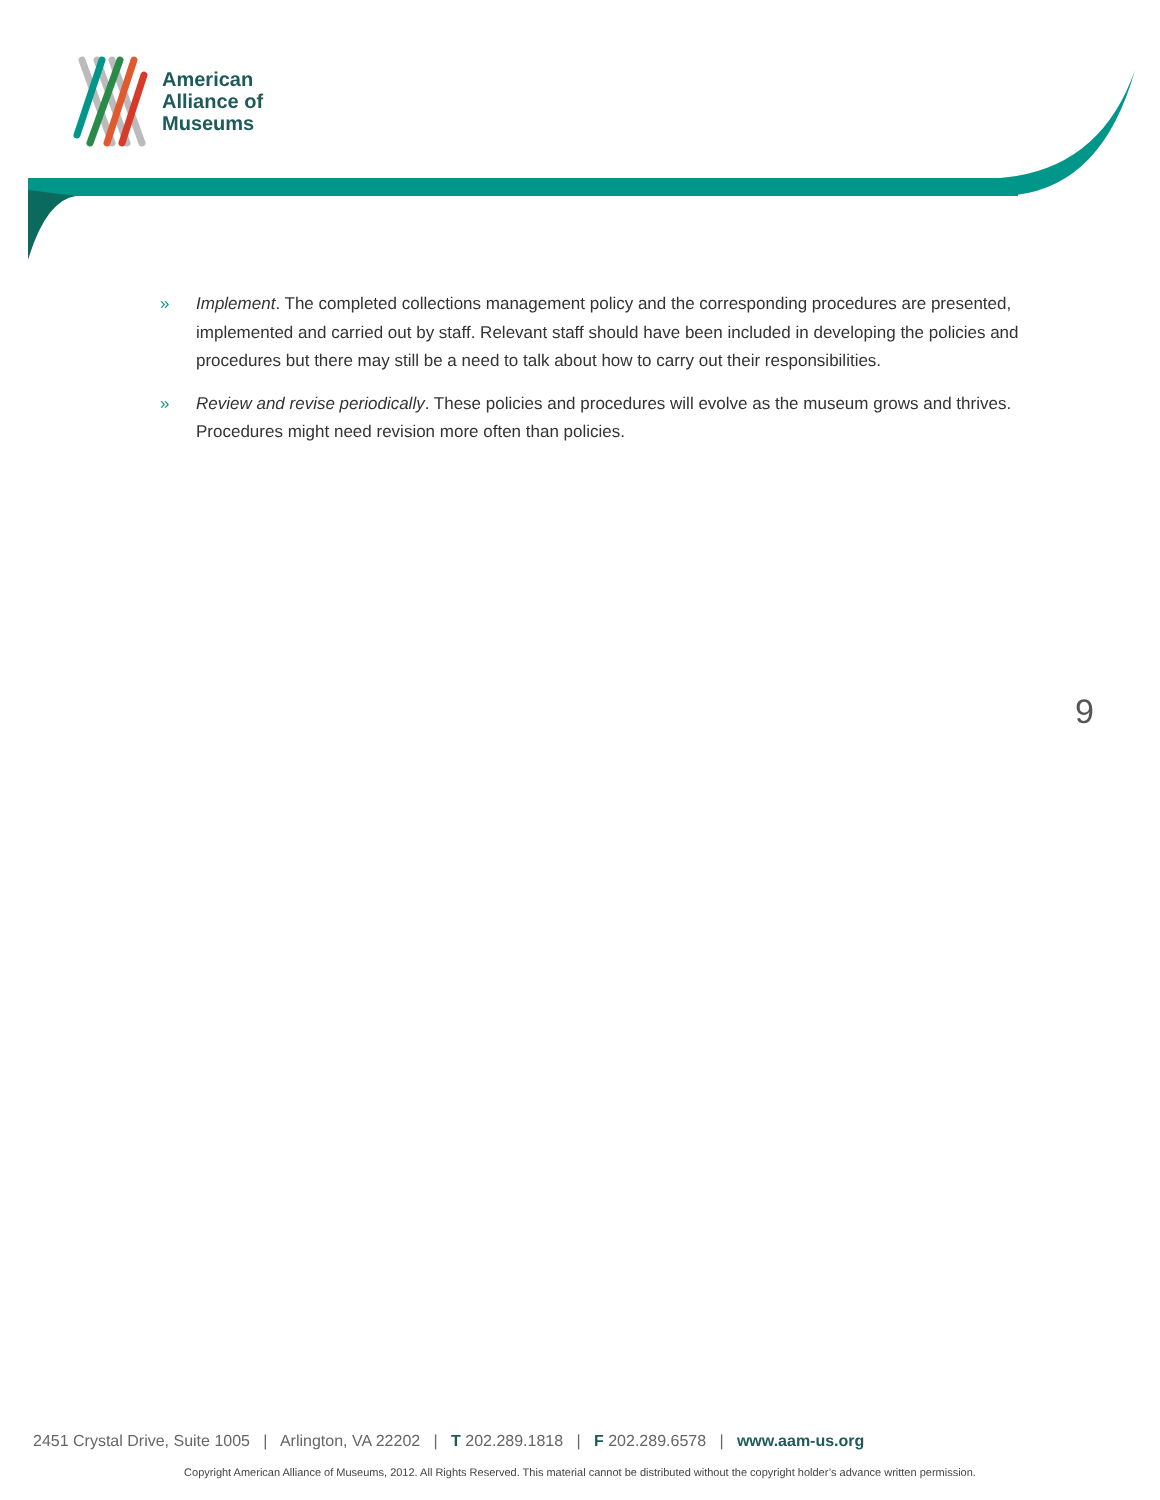American
Alliance of
Museums
» Implement. The completed collections management policy and the corresponding procedures are presented, implemented and carried out by staff. Relevant staff should have been included in developing the policies and procedures but there may still be a need to talk about how to carry out their responsibilities.
» Review and revise periodically. These policies and procedures will evolve as the museum grows and thrives. Procedures might need revision more often than policies.
9
2451 Crystal Drive, Suite 1005 | Arlington, VA 22202 | T 202.289.1818 | F 202.289.6578 | www.aam-us.org
Copyright American Alliance of Museums, 2012. All Rights Reserved. This material cannot be distributed without the copyright holder’s advance written permission.